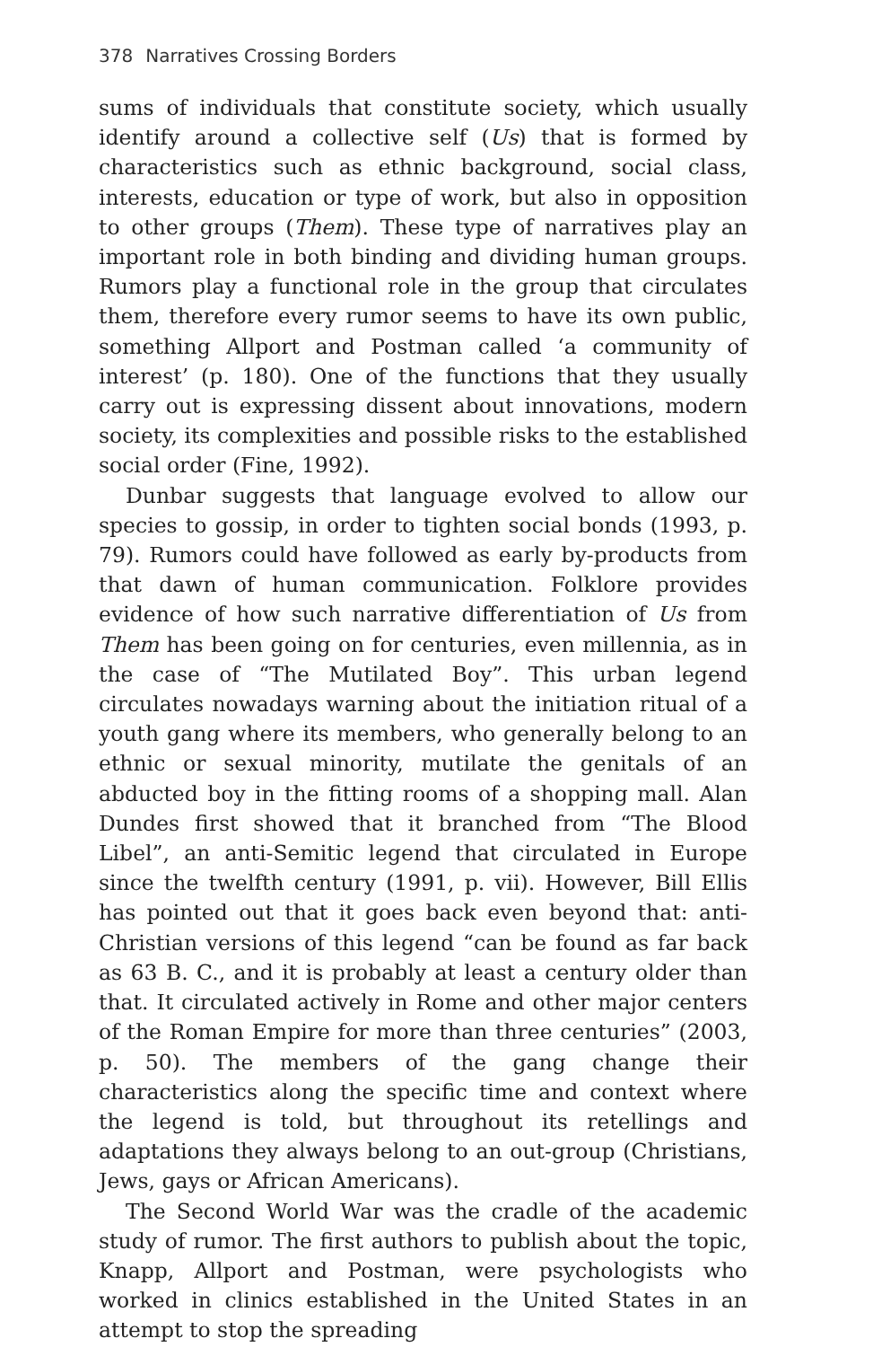378 Narratives Crossing Borders
sums of individuals that constitute society, which usually identify around a collective self (Us) that is formed by characteristics such as ethnic background, social class, interests, education or type of work, but also in opposition to other groups (Them). These type of narratives play an important role in both binding and dividing human groups. Rumors play a functional role in the group that circulates them, therefore every rumor seems to have its own public, something Allport and Postman called ‘a community of interest’ (p. 180). One of the functions that they usually carry out is expressing dissent about innovations, modern society, its complexities and possible risks to the established social order (Fine, 1992).
Dunbar suggests that language evolved to allow our species to gossip, in order to tighten social bonds (1993, p. 79). Rumors could have followed as early by-products from that dawn of human communication. Folklore provides evidence of how such narrative differentiation of Us from Them has been going on for centuries, even millennia, as in the case of “The Mutilated Boy”. This urban legend circulates nowadays warning about the initiation ritual of a youth gang where its members, who generally belong to an ethnic or sexual minority, mutilate the genitals of an abducted boy in the fitting rooms of a shopping mall. Alan Dundes first showed that it branched from “The Blood Libel”, an anti-Semitic legend that circulated in Europe since the twelfth century (1991, p. vii). However, Bill Ellis has pointed out that it goes back even beyond that: anti-Christian versions of this legend “can be found as far back as 63 B. C., and it is probably at least a century older than that. It circulated actively in Rome and other major centers of the Roman Empire for more than three centuries” (2003, p. 50). The members of the gang change their characteristics along the specific time and context where the legend is told, but throughout its retellings and adaptations they always belong to an out-group (Christians, Jews, gays or African Americans).
The Second World War was the cradle of the academic study of rumor. The first authors to publish about the topic, Knapp, Allport and Postman, were psychologists who worked in clinics established in the United States in an attempt to stop the spreading